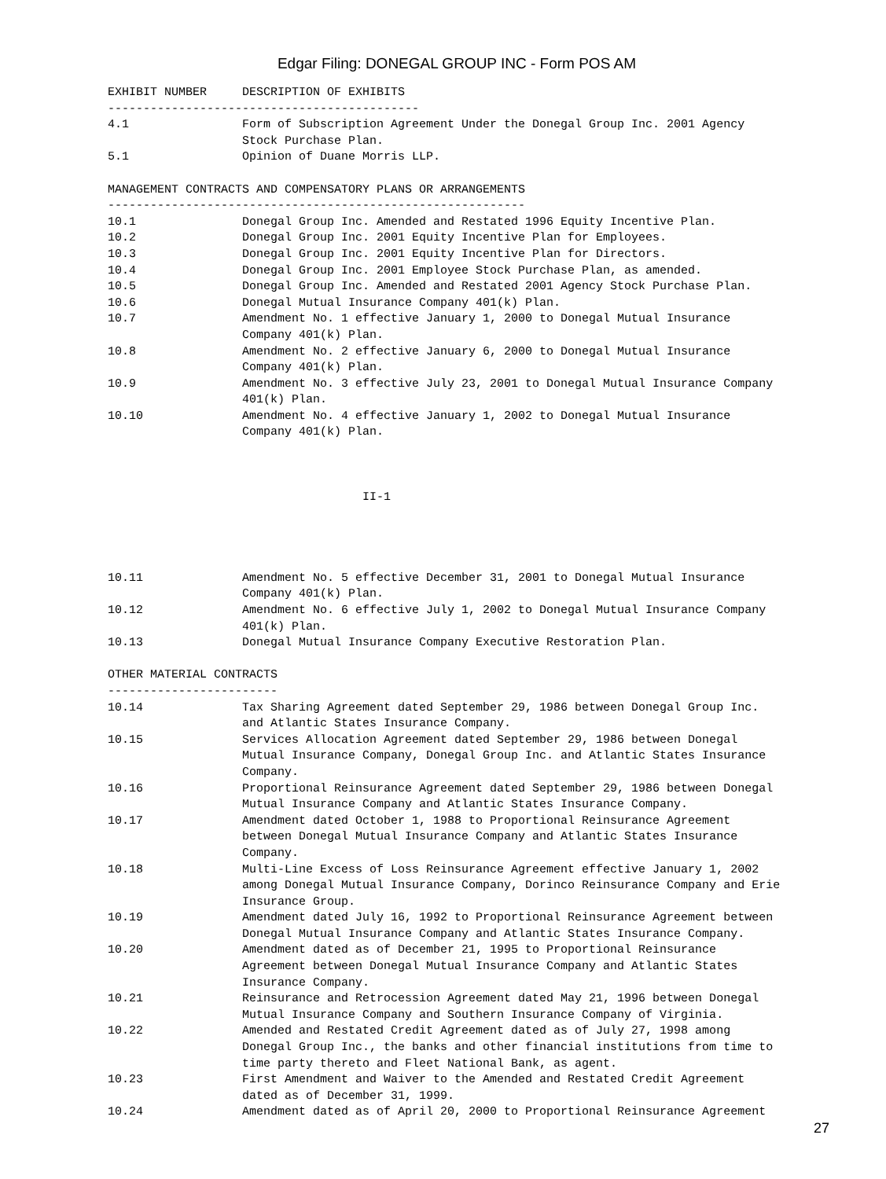Edgar Filing: DONEGAL GROUP INC - Form POS AM
EXHIBIT NUMBER     DESCRIPTION OF EXHIBITS
--------------------------------------------
4.1                Form of Subscription Agreement Under the Donegal Group Inc. 2001 Agency
                   Stock Purchase Plan.
5.1                Opinion of Duane Morris LLP.

MANAGEMENT CONTRACTS AND COMPENSATORY PLANS OR ARRANGEMENTS
-----------------------------------------------------------
10.1               Donegal Group Inc. Amended and Restated 1996 Equity Incentive Plan.
10.2               Donegal Group Inc. 2001 Equity Incentive Plan for Employees.
10.3               Donegal Group Inc. 2001 Equity Incentive Plan for Directors.
10.4               Donegal Group Inc. 2001 Employee Stock Purchase Plan, as amended.
10.5               Donegal Group Inc. Amended and Restated 2001 Agency Stock Purchase Plan.
10.6               Donegal Mutual Insurance Company 401(k) Plan.
10.7               Amendment No. 1 effective January 1, 2000 to Donegal Mutual Insurance
                   Company 401(k) Plan.
10.8               Amendment No. 2 effective January 6, 2000 to Donegal Mutual Insurance
                   Company 401(k) Plan.
10.9               Amendment No. 3 effective July 23, 2001 to Donegal Mutual Insurance Company
                   401(k) Plan.
10.10              Amendment No. 4 effective January 1, 2002 to Donegal Mutual Insurance
                   Company 401(k) Plan.



                                    II-1




10.11              Amendment No. 5 effective December 31, 2001 to Donegal Mutual Insurance
                   Company 401(k) Plan.
10.12              Amendment No. 6 effective July 1, 2002 to Donegal Mutual Insurance Company
                   401(k) Plan.
10.13              Donegal Mutual Insurance Company Executive Restoration Plan.

OTHER MATERIAL CONTRACTS
------------------------
10.14              Tax Sharing Agreement dated September 29, 1986 between Donegal Group Inc.
                   and Atlantic States Insurance Company.
10.15              Services Allocation Agreement dated September 29, 1986 between Donegal
                   Mutual Insurance Company, Donegal Group Inc. and Atlantic States Insurance
                   Company.
10.16              Proportional Reinsurance Agreement dated September 29, 1986 between Donegal
                   Mutual Insurance Company and Atlantic States Insurance Company.
10.17              Amendment dated October 1, 1988 to Proportional Reinsurance Agreement
                   between Donegal Mutual Insurance Company and Atlantic States Insurance
                   Company.
10.18              Multi-Line Excess of Loss Reinsurance Agreement effective January 1, 2002
                   among Donegal Mutual Insurance Company, Dorinco Reinsurance Company and Erie
                   Insurance Group.
10.19              Amendment dated July 16, 1992 to Proportional Reinsurance Agreement between
                   Donegal Mutual Insurance Company and Atlantic States Insurance Company.
10.20              Amendment dated as of December 21, 1995 to Proportional Reinsurance
                   Agreement between Donegal Mutual Insurance Company and Atlantic States
                   Insurance Company.
10.21              Reinsurance and Retrocession Agreement dated May 21, 1996 between Donegal
                   Mutual Insurance Company and Southern Insurance Company of Virginia.
10.22              Amended and Restated Credit Agreement dated as of July 27, 1998 among
                   Donegal Group Inc., the banks and other financial institutions from time to
                   time party thereto and Fleet National Bank, as agent.
10.23              First Amendment and Waiver to the Amended and Restated Credit Agreement
                   dated as of December 31, 1999.
10.24              Amendment dated as of April 20, 2000 to Proportional Reinsurance Agreement
27